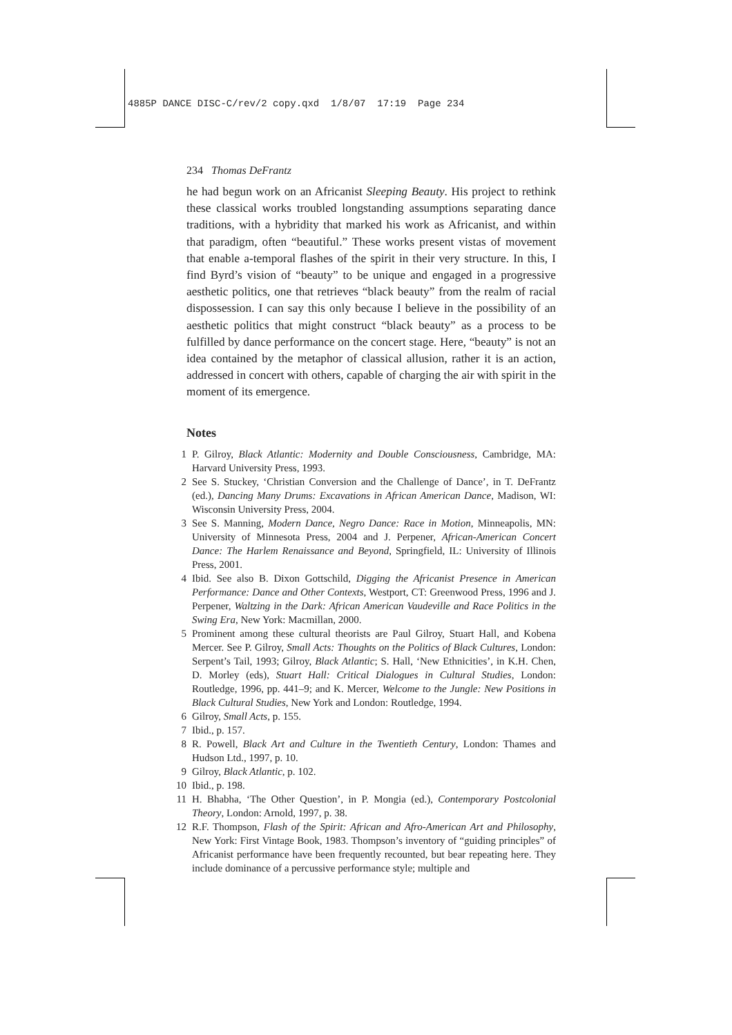4885P DANCE DISC-C/rev/2 copy.qxd 1/8/07 17:19 Page 234
234 Thomas DeFrantz
he had begun work on an Africanist Sleeping Beauty. His project to rethink these classical works troubled longstanding assumptions separating dance traditions, with a hybridity that marked his work as Africanist, and within that paradigm, often “beautiful.” These works present vistas of movement that enable a-temporal flashes of the spirit in their very structure. In this, I find Byrd’s vision of “beauty” to be unique and engaged in a progressive aesthetic politics, one that retrieves “black beauty” from the realm of racial dispossession. I can say this only because I believe in the possibility of an aesthetic politics that might construct “black beauty” as a process to be fulfilled by dance performance on the concert stage. Here, “beauty” is not an idea contained by the metaphor of classical allusion, rather it is an action, addressed in concert with others, capable of charging the air with spirit in the moment of its emergence.
Notes
1 P. Gilroy, Black Atlantic: Modernity and Double Consciousness, Cambridge, MA: Harvard University Press, 1993.
2 See S. Stuckey, ‘Christian Conversion and the Challenge of Dance’, in T. DeFrantz (ed.), Dancing Many Drums: Excavations in African American Dance, Madison, WI: Wisconsin University Press, 2004.
3 See S. Manning, Modern Dance, Negro Dance: Race in Motion, Minneapolis, MN: University of Minnesota Press, 2004 and J. Perpener, African-American Concert Dance: The Harlem Renaissance and Beyond, Springfield, IL: University of Illinois Press, 2001.
4 Ibid. See also B. Dixon Gottschild, Digging the Africanist Presence in American Performance: Dance and Other Contexts, Westport, CT: Greenwood Press, 1996 and J. Perpener, Waltzing in the Dark: African American Vaudeville and Race Politics in the Swing Era, New York: Macmillan, 2000.
5 Prominent among these cultural theorists are Paul Gilroy, Stuart Hall, and Kobena Mercer. See P. Gilroy, Small Acts: Thoughts on the Politics of Black Cultures, London: Serpent’s Tail, 1993; Gilroy, Black Atlantic; S. Hall, ‘New Ethnicities’, in K.H. Chen, D. Morley (eds), Stuart Hall: Critical Dialogues in Cultural Studies, London: Routledge, 1996, pp. 441–9; and K. Mercer, Welcome to the Jungle: New Positions in Black Cultural Studies, New York and London: Routledge, 1994.
6 Gilroy, Small Acts, p. 155.
7 Ibid., p. 157.
8 R. Powell, Black Art and Culture in the Twentieth Century, London: Thames and Hudson Ltd., 1997, p. 10.
9 Gilroy, Black Atlantic, p. 102.
10 Ibid., p. 198.
11 H. Bhabha, ‘The Other Question’, in P. Mongia (ed.), Contemporary Postcolonial Theory, London: Arnold, 1997, p. 38.
12 R.F. Thompson, Flash of the Spirit: African and Afro-American Art and Philosophy, New York: First Vintage Book, 1983. Thompson’s inventory of “guiding principles” of Africanist performance have been frequently recounted, but bear repeating here. They include dominance of a percussive performance style; multiple and